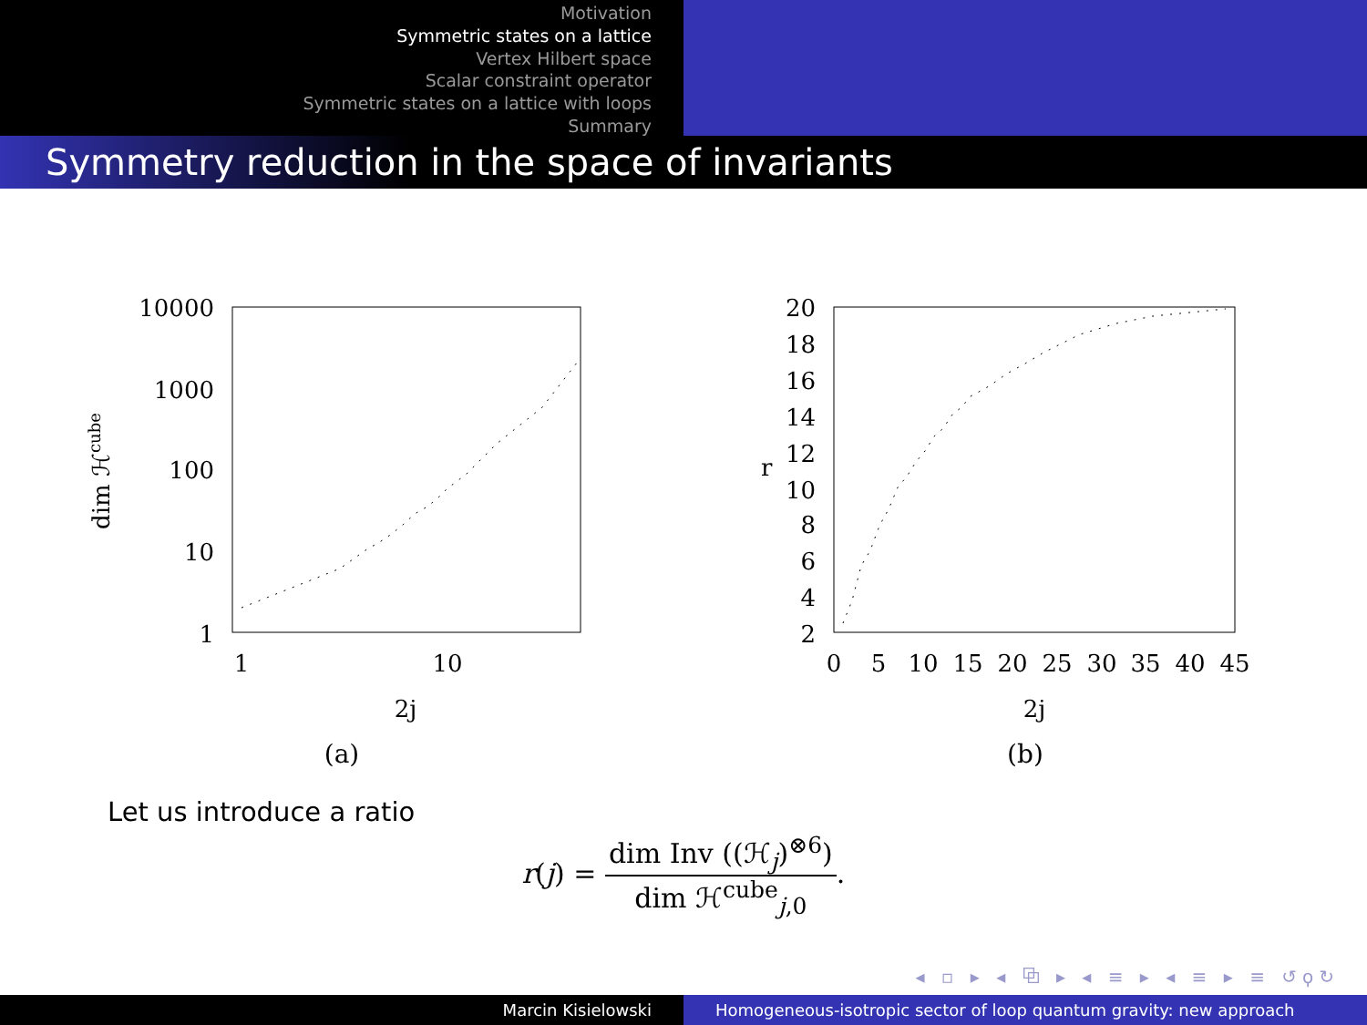Motivation
Symmetric states on a lattice
Vertex Hilbert space
Scalar constraint operator
Symmetric states on a lattice with loops
Summary
Symmetry reduction in the space of invariants
10000
1000
100
10
1
1
10
2j
dim ℋcube
(a)
20
18
16
14
12
10
8
6
4
2
0
5
10
15
20
25
30
35
40
45
2j
r
(b)
Let us introduce a ratio
r(j) = dim Inv ((ℋ<sub>j</sub>)<sup>⊗6</sup>) dim ℋ<sup>cube</sup><sub>j,0</sub>.
◂ ▫ ▸ ◂ ⧉ ▸ ◂ ≡ ▸ ◂ ≡ ▸ ≡ ↺ϙ↻
Marcin Kisielowski Homogeneous-isotropic sector of loop quantum gravity: new approach